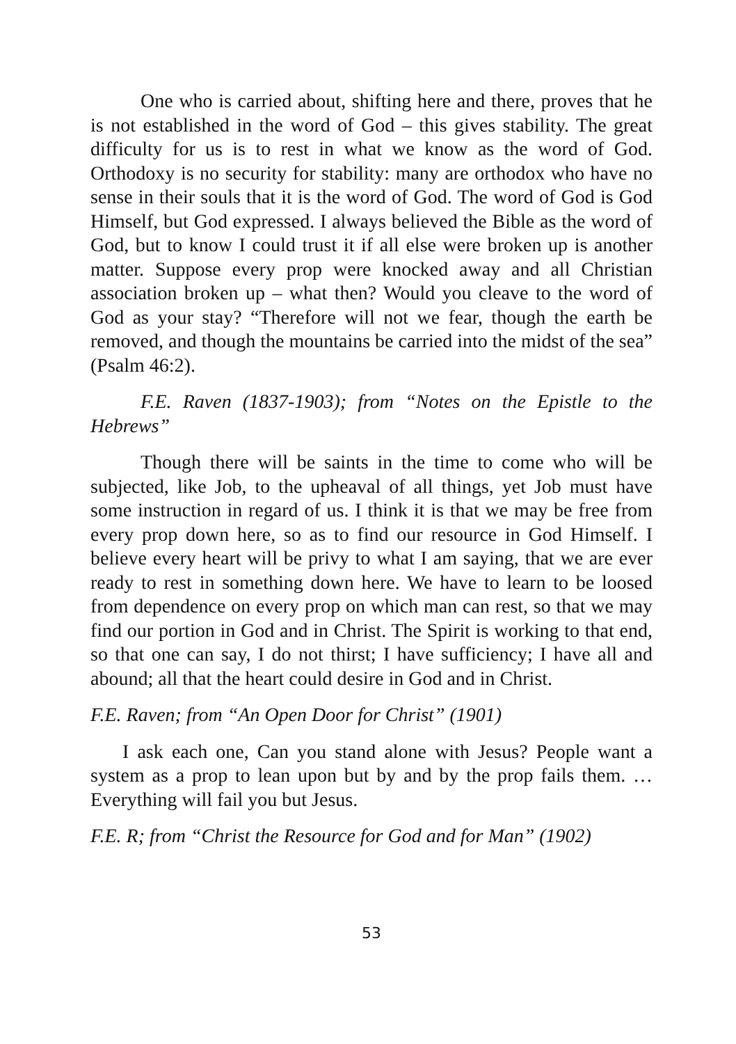One who is carried about, shifting here and there, proves that he is not established in the word of God – this gives stability. The great difficulty for us is to rest in what we know as the word of God. Orthodoxy is no security for stability: many are orthodox who have no sense in their souls that it is the word of God. The word of God is God Himself, but God expressed. I always believed the Bible as the word of God, but to know I could trust it if all else were broken up is another matter. Suppose every prop were knocked away and all Christian association broken up – what then? Would you cleave to the word of God as your stay? “Therefore will not we fear, though the earth be removed, and though the mountains be carried into the midst of the sea” (Psalm 46:2).
F.E. Raven (1837-1903); from “Notes on the Epistle to the Hebrews”
Though there will be saints in the time to come who will be subjected, like Job, to the upheaval of all things, yet Job must have some instruction in regard of us. I think it is that we may be free from every prop down here, so as to find our resource in God Himself. I believe every heart will be privy to what I am saying, that we are ever ready to rest in something down here. We have to learn to be loosed from dependence on every prop on which man can rest, so that we may find our portion in God and in Christ. The Spirit is working to that end, so that one can say, I do not thirst; I have sufficiency; I have all and abound; all that the heart could desire in God and in Christ.
F.E. Raven; from “An Open Door for Christ” (1901)
I ask each one, Can you stand alone with Jesus? People want a system as a prop to lean upon but by and by the prop fails them. … Everything will fail you but Jesus.
F.E. R; from “Christ the Resource for God and for Man” (1902)
53